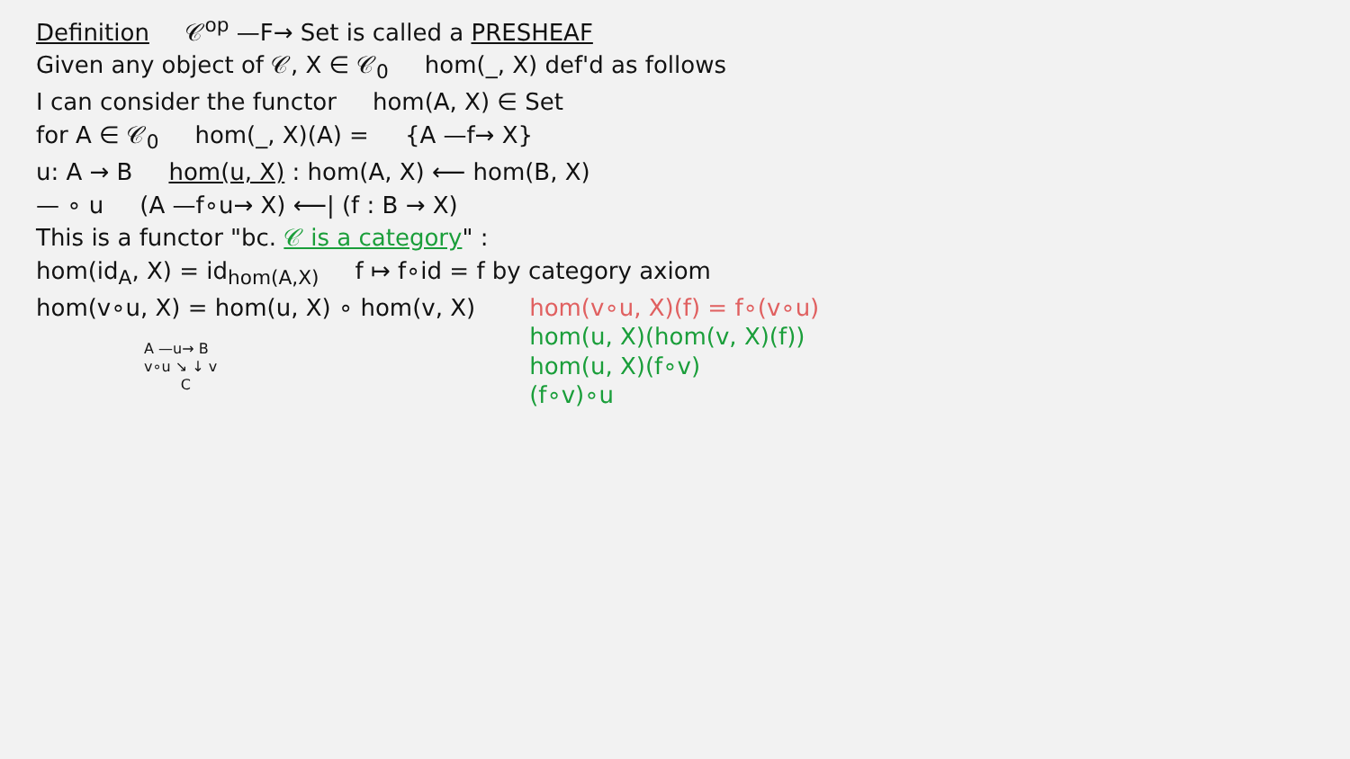Definition 𝒞<sup>op</sup> —F→ Set is called a PRESHEAF
Given any object of 𝒞, X ∈ 𝒞<sub>0</sub> hom(_, X) def'd as follows
I can consider the functor hom(A, X) ∈ Set
for A ∈ 𝒞<sub>0</sub> hom(_, X)(A) = {A —f→ X}
u: A → B hom(u, X) : hom(A, X) ⟵ hom(B, X)
— ∘ u (A —f∘u→ X) ⟵| (f : B → X)
This is a functor "bc. 𝒞 is a category" :
hom(id<sub>A</sub>, X) = id<sub>hom(A,X)</sub> f ↦ f∘id = f by category axiom
hom(v∘u, X) = hom(u, X) ∘ hom(v, X)
A —u→ B
v∘u ↘ ↓ v
C
hom(v∘u, X)(f) = f∘(v∘u)
hom(u, X)(hom(v, X)(f))
hom(u, X)(f∘v)
(f∘v)∘u